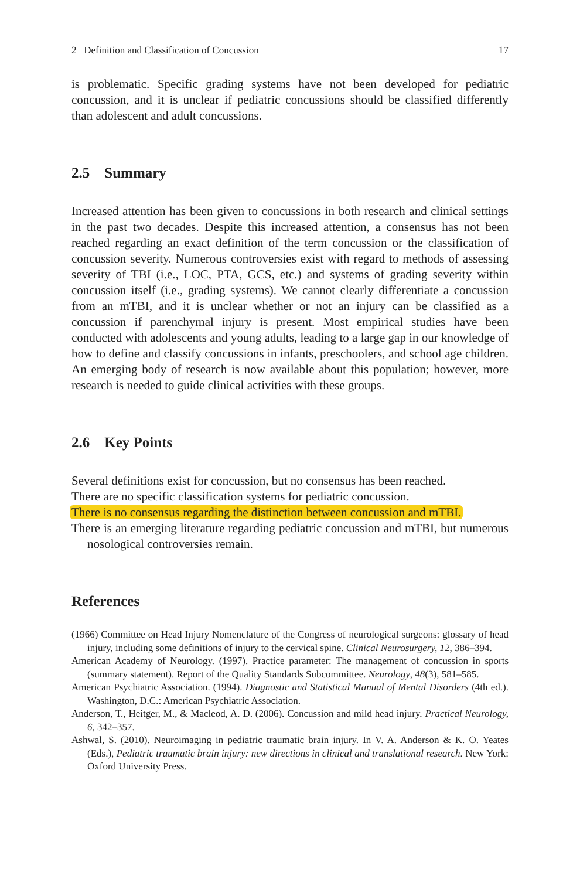2 Definition and Classification of Concussion 17
is problematic. Specific grading systems have not been developed for pediatric concussion, and it is unclear if pediatric concussions should be classified differently than adolescent and adult concussions.
2.5 Summary
Increased attention has been given to concussions in both research and clinical settings in the past two decades. Despite this increased attention, a consensus has not been reached regarding an exact definition of the term concussion or the classification of concussion severity. Numerous controversies exist with regard to methods of assessing severity of TBI (i.e., LOC, PTA, GCS, etc.) and systems of grading severity within concussion itself (i.e., grading systems). We cannot clearly differentiate a concussion from an mTBI, and it is unclear whether or not an injury can be classified as a concussion if parenchymal injury is present. Most empirical studies have been conducted with adolescents and young adults, leading to a large gap in our knowledge of how to define and classify concussions in infants, preschoolers, and school age children. An emerging body of research is now available about this population; however, more research is needed to guide clinical activities with these groups.
2.6 Key Points
Several definitions exist for concussion, but no consensus has been reached.
There are no specific classification systems for pediatric concussion.
There is no consensus regarding the distinction between concussion and mTBI.
There is an emerging literature regarding pediatric concussion and mTBI, but numerous nosological controversies remain.
References
(1966) Committee on Head Injury Nomenclature of the Congress of neurological surgeons: glossary of head injury, including some definitions of injury to the cervical spine. Clinical Neurosurgery, 12, 386–394.
American Academy of Neurology. (1997). Practice parameter: The management of concussion in sports (summary statement). Report of the Quality Standards Subcommittee. Neurology, 48(3), 581–585.
American Psychiatric Association. (1994). Diagnostic and Statistical Manual of Mental Disorders (4th ed.). Washington, D.C.: American Psychiatric Association.
Anderson, T., Heitger, M., & Macleod, A. D. (2006). Concussion and mild head injury. Practical Neurology, 6, 342–357.
Ashwal, S. (2010). Neuroimaging in pediatric traumatic brain injury. In V. A. Anderson & K. O. Yeates (Eds.), Pediatric traumatic brain injury: new directions in clinical and translational research. New York: Oxford University Press.